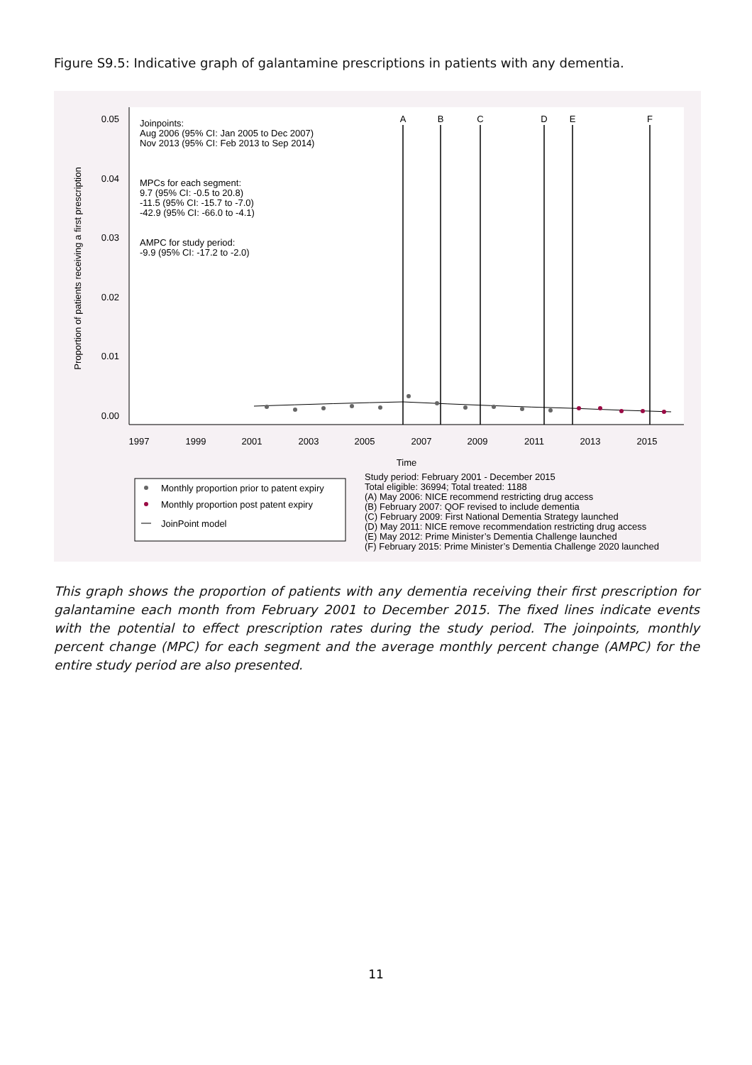Figure S9.5: Indicative graph of galantamine prescriptions in patients with any dementia.
0.05
0.04
0.03
0.02
0.01
0.00
1997
1999
2001
2003
2005
2007
2009
2011
2013
2015
Time
A
B
C
D
E
F
Proportion of patients receiving a first prescription
Joinpoints:
Aug 2006 (95% CI: Jan 2005 to Dec 2007)
Nov 2013 (95% CI: Feb 2013 to Sep 2014)
MPCs for each segment:
9.7 (95% CI: -0.5 to 20.8)
-11.5 (95% CI: -15.7 to -7.0)
-42.9 (95% CI: -66.0 to -4.1)
AMPC for study period:
-9.9 (95% CI: -17.2 to -2.0)
Monthly proportion prior to patent expiry
Monthly proportion post patent expiry
JoinPoint model
Study period: February 2001 - December 2015
Total eligible: 36994; Total treated: 1188
(A) May 2006: NICE recommend restricting drug access
(B) February 2007: QOF revised to include dementia
(C) February 2009: First National Dementia Strategy launched
(D) May 2011: NICE remove recommendation restricting drug access
(E) May 2012: Prime Minister’s Dementia Challenge launched
(F) February 2015: Prime Minister’s Dementia Challenge 2020 launched
This graph shows the proportion of patients with any dementia receiving their first prescription for galantamine each month from February 2001 to December 2015. The fixed lines indicate events with the potential to effect prescription rates during the study period. The joinpoints, monthly percent change (MPC) for each segment and the average monthly percent change (AMPC) for the entire study period are also presented.
11